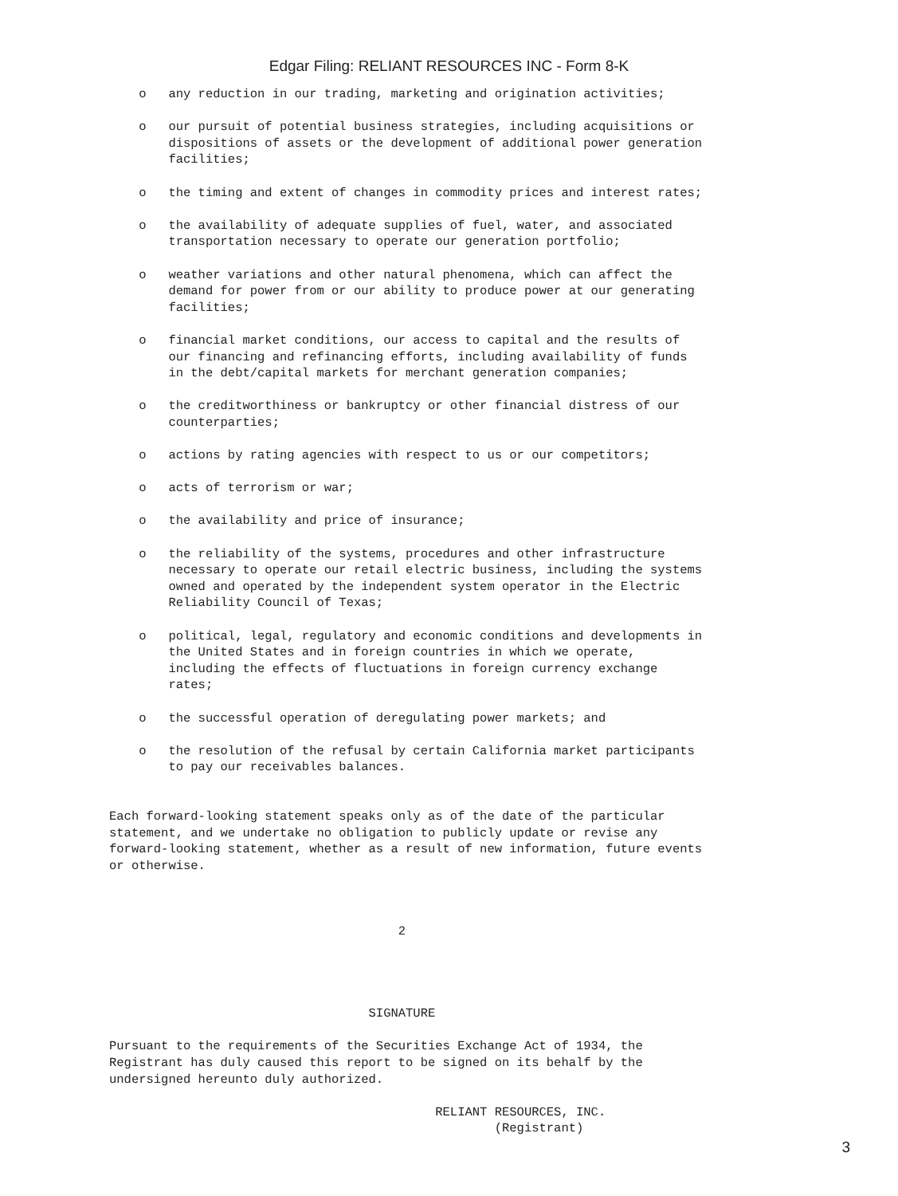Edgar Filing: RELIANT RESOURCES INC - Form 8-K
    o   any reduction in our trading, marketing and origination activities;

    o   our pursuit of potential business strategies, including acquisitions or
        dispositions of assets or the development of additional power generation
        facilities;

    o   the timing and extent of changes in commodity prices and interest rates;

    o   the availability of adequate supplies of fuel, water, and associated
        transportation necessary to operate our generation portfolio;

    o   weather variations and other natural phenomena, which can affect the
        demand for power from or our ability to produce power at our generating
        facilities;

    o   financial market conditions, our access to capital and the results of
        our financing and refinancing efforts, including availability of funds
        in the debt/capital markets for merchant generation companies;

    o   the creditworthiness or bankruptcy or other financial distress of our
        counterparties;

    o   actions by rating agencies with respect to us or our competitors;

    o   acts of terrorism or war;

    o   the availability and price of insurance;

    o   the reliability of the systems, procedures and other infrastructure
        necessary to operate our retail electric business, including the systems
        owned and operated by the independent system operator in the Electric
        Reliability Council of Texas;

    o   political, legal, regulatory and economic conditions and developments in
        the United States and in foreign countries in which we operate,
        including the effects of fluctuations in foreign currency exchange
        rates;

    o   the successful operation of deregulating power markets; and

    o   the resolution of the refusal by certain California market participants
        to pay our receivables balances.


Each forward-looking statement speaks only as of the date of the particular
statement, and we undertake no obligation to publicly update or revise any
forward-looking statement, whether as a result of new information, future events
or otherwise.



                                       2




                                   SIGNATURE

Pursuant to the requirements of the Securities Exchange Act of 1934, the
Registrant has duly caused this report to be signed on its behalf by the
undersigned hereunto duly authorized.

                                            RELIANT RESOURCES, INC.
                                                    (Registrant)
3